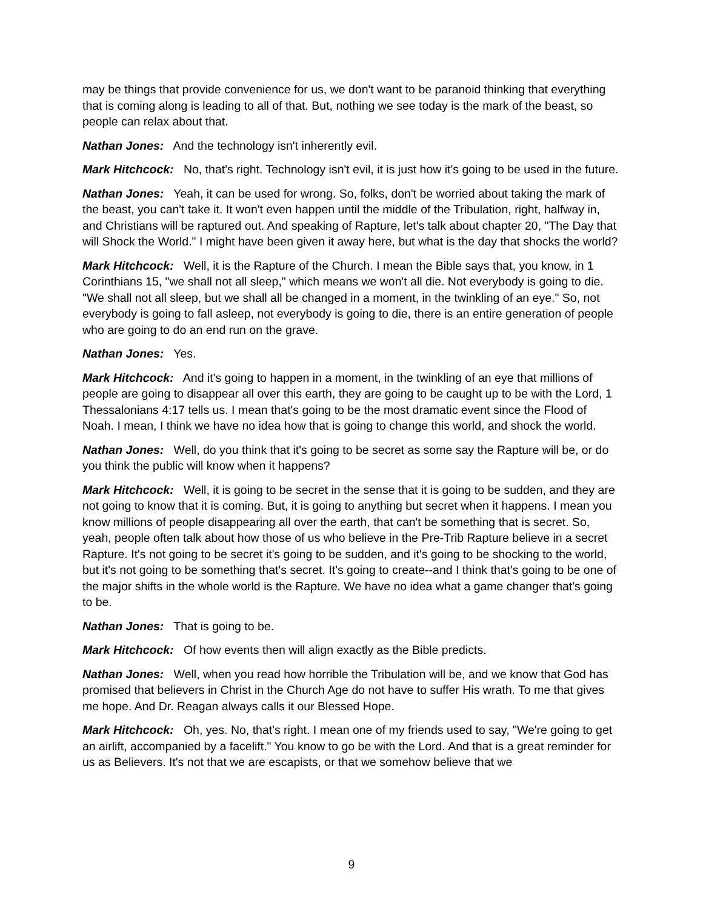may be things that provide convenience for us, we don't want to be paranoid thinking that everything that is coming along is leading to all of that. But, nothing we see today is the mark of the beast, so people can relax about that.
Nathan Jones: And the technology isn't inherently evil.
Mark Hitchcock: No, that's right. Technology isn't evil, it is just how it's going to be used in the future.
Nathan Jones: Yeah, it can be used for wrong. So, folks, don't be worried about taking the mark of the beast, you can't take it. It won't even happen until the middle of the Tribulation, right, halfway in, and Christians will be raptured out. And speaking of Rapture, let's talk about chapter 20, "The Day that will Shock the World." I might have been given it away here, but what is the day that shocks the world?
Mark Hitchcock: Well, it is the Rapture of the Church. I mean the Bible says that, you know, in 1 Corinthians 15, "we shall not all sleep," which means we won't all die. Not everybody is going to die. "We shall not all sleep, but we shall all be changed in a moment, in the twinkling of an eye." So, not everybody is going to fall asleep, not everybody is going to die, there is an entire generation of people who are going to do an end run on the grave.
Nathan Jones: Yes.
Mark Hitchcock: And it's going to happen in a moment, in the twinkling of an eye that millions of people are going to disappear all over this earth, they are going to be caught up to be with the Lord, 1 Thessalonians 4:17 tells us. I mean that's going to be the most dramatic event since the Flood of Noah. I mean, I think we have no idea how that is going to change this world, and shock the world.
Nathan Jones: Well, do you think that it's going to be secret as some say the Rapture will be, or do you think the public will know when it happens?
Mark Hitchcock: Well, it is going to be secret in the sense that it is going to be sudden, and they are not going to know that it is coming. But, it is going to anything but secret when it happens. I mean you know millions of people disappearing all over the earth, that can't be something that is secret. So, yeah, people often talk about how those of us who believe in the Pre-Trib Rapture believe in a secret Rapture. It's not going to be secret it's going to be sudden, and it's going to be shocking to the world, but it's not going to be something that's secret. It's going to create--and I think that's going to be one of the major shifts in the whole world is the Rapture. We have no idea what a game changer that's going to be.
Nathan Jones: That is going to be.
Mark Hitchcock: Of how events then will align exactly as the Bible predicts.
Nathan Jones: Well, when you read how horrible the Tribulation will be, and we know that God has promised that believers in Christ in the Church Age do not have to suffer His wrath. To me that gives me hope. And Dr. Reagan always calls it our Blessed Hope.
Mark Hitchcock: Oh, yes. No, that's right. I mean one of my friends used to say, "We're going to get an airlift, accompanied by a facelift." You know to go be with the Lord. And that is a great reminder for us as Believers. It's not that we are escapists, or that we somehow believe that we
9